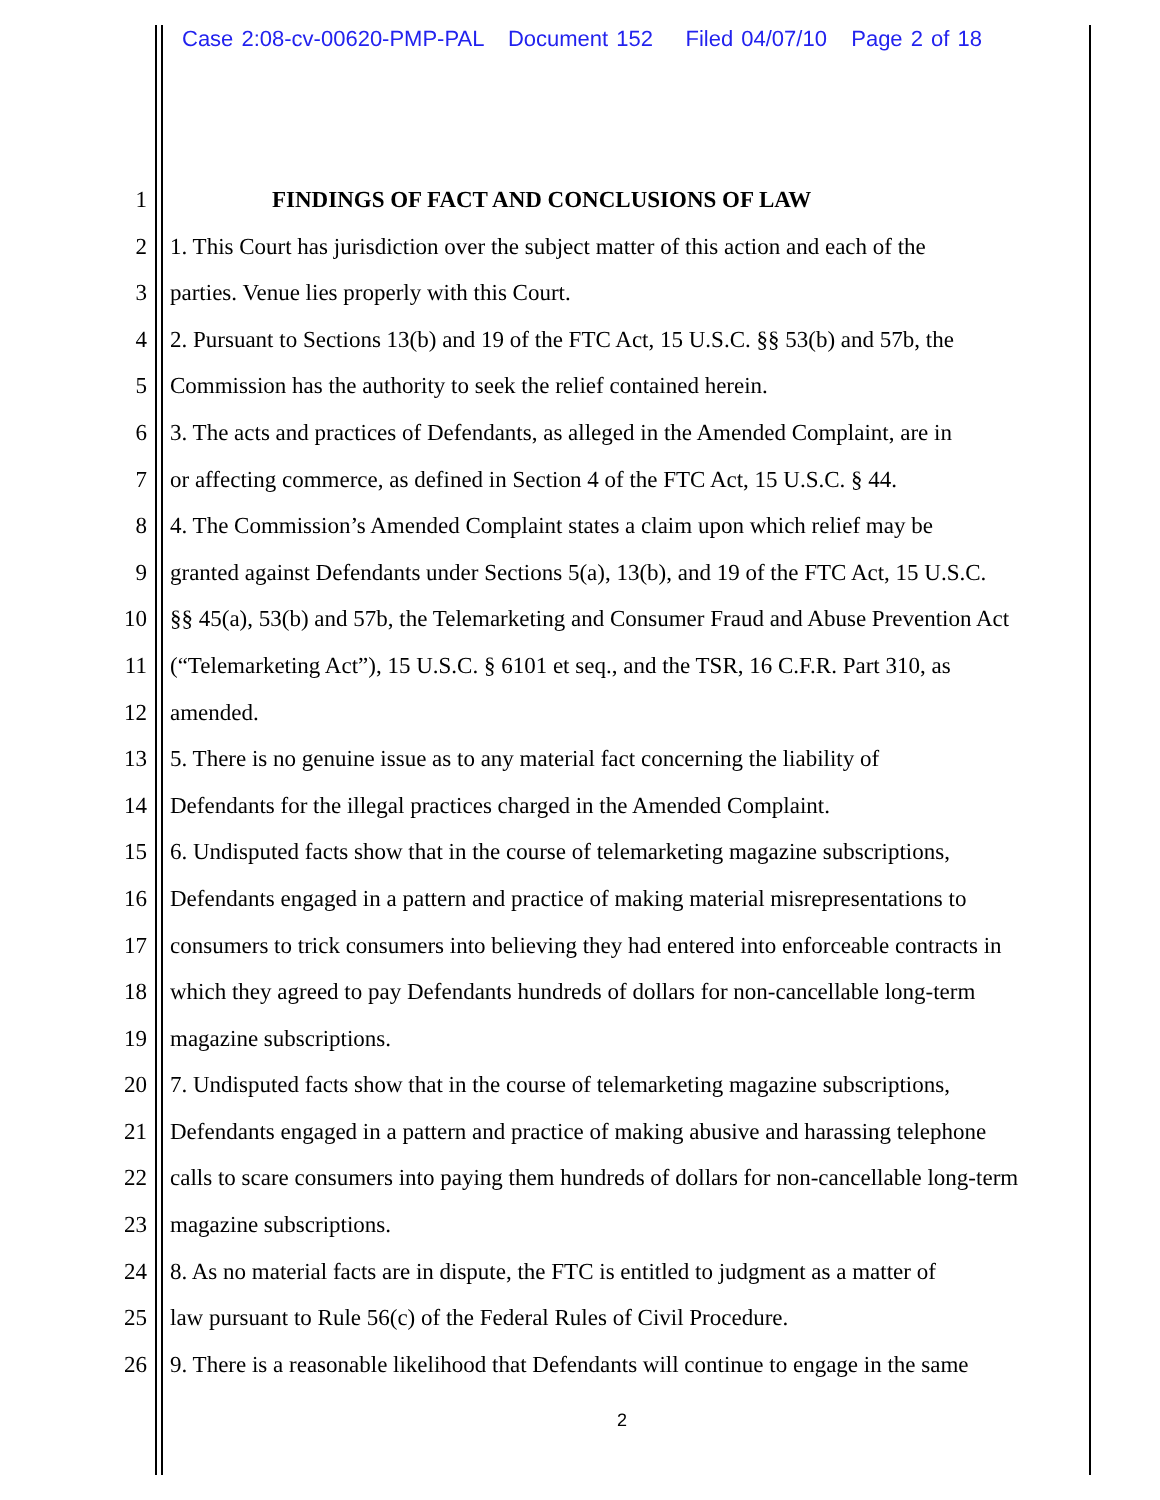Case 2:08-cv-00620-PMP-PAL Document 152 Filed 04/07/10 Page 2 of 18
1 FINDINGS OF FACT AND CONCLUSIONS OF LAW
2 1. This Court has jurisdiction over the subject matter of this action and each of the
3 parties. Venue lies properly with this Court.
4 2. Pursuant to Sections 13(b) and 19 of the FTC Act, 15 U.S.C. §§ 53(b) and 57b, the
5 Commission has the authority to seek the relief contained herein.
6 3. The acts and practices of Defendants, as alleged in the Amended Complaint, are in
7 or affecting commerce, as defined in Section 4 of the FTC Act, 15 U.S.C. § 44.
8 4. The Commission’s Amended Complaint states a claim upon which relief may be
9 granted against Defendants under Sections 5(a), 13(b), and 19 of the FTC Act, 15 U.S.C.
10 §§ 45(a), 53(b) and 57b, the Telemarketing and Consumer Fraud and Abuse Prevention Act
11 (“Telemarketing Act”), 15 U.S.C. § 6101 et seq., and the TSR, 16 C.F.R. Part 310, as
12 amended.
13 5. There is no genuine issue as to any material fact concerning the liability of
14 Defendants for the illegal practices charged in the Amended Complaint.
15 6. Undisputed facts show that in the course of telemarketing magazine subscriptions,
16 Defendants engaged in a pattern and practice of making material misrepresentations to
17 consumers to trick consumers into believing they had entered into enforceable contracts in
18 which they agreed to pay Defendants hundreds of dollars for non-cancellable long-term
19 magazine subscriptions.
20 7. Undisputed facts show that in the course of telemarketing magazine subscriptions,
21 Defendants engaged in a pattern and practice of making abusive and harassing telephone
22 calls to scare consumers into paying them hundreds of dollars for non-cancellable long-term
23 magazine subscriptions.
24 8. As no material facts are in dispute, the FTC is entitled to judgment as a matter of
25 law pursuant to Rule 56(c) of the Federal Rules of Civil Procedure.
26 9. There is a reasonable likelihood that Defendants will continue to engage in the same
2